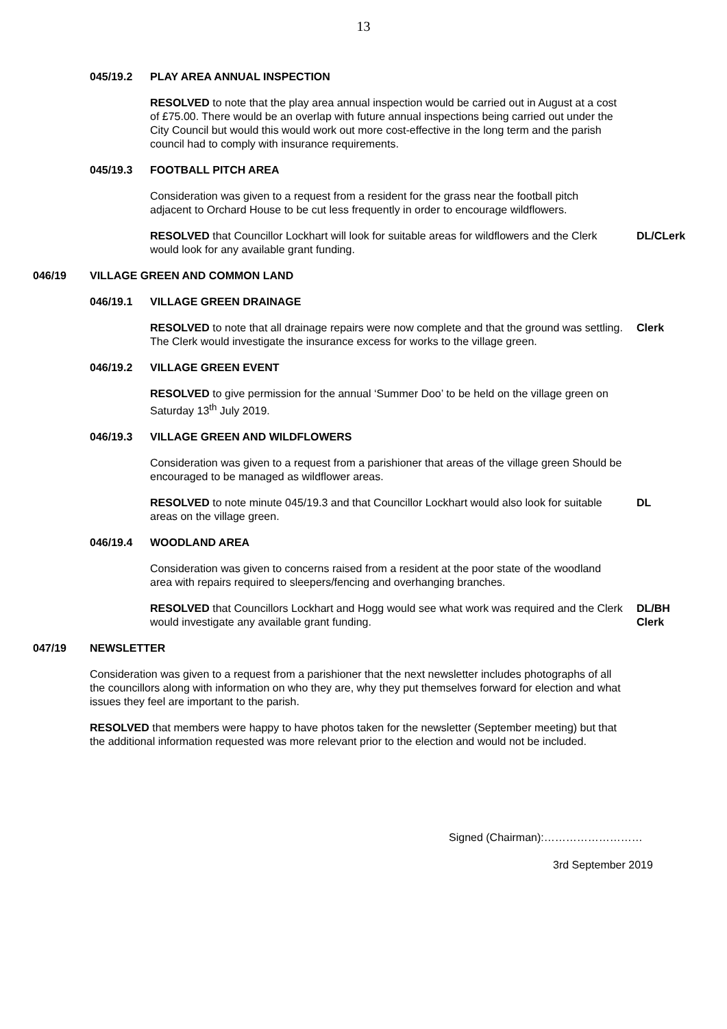13
045/19.2 PLAY AREA ANNUAL INSPECTION
RESOLVED to note that the play area annual inspection would be carried out in August at a cost of £75.00. There would be an overlap with future annual inspections being carried out under the City Council but would this would work out more cost-effective in the long term and the parish council had to comply with insurance requirements.
045/19.3 FOOTBALL PITCH AREA
Consideration was given to a request from a resident for the grass near the football pitch adjacent to Orchard House to be cut less frequently in order to encourage wildflowers.
RESOLVED that Councillor Lockhart will look for suitable areas for wildflowers and the Clerk would look for any available grant funding.
DL/CLerk
046/19 VILLAGE GREEN AND COMMON LAND
046/19.1 VILLAGE GREEN DRAINAGE
RESOLVED to note that all drainage repairs were now complete and that the ground was settling. The Clerk would investigate the insurance excess for works to the village green.
Clerk
046/19.2 VILLAGE GREEN EVENT
RESOLVED to give permission for the annual ‘Summer Doo’ to be held on the village green on Saturday 13<sup>th</sup> July 2019.
046/19.3 VILLAGE GREEN AND WILDFLOWERS
Consideration was given to a request from a parishioner that areas of the village green Should be encouraged to be managed as wildflower areas.
RESOLVED to note minute 045/19.3 and that Councillor Lockhart would also look for suitable areas on the village green.
DL
046/19.4 WOODLAND AREA
Consideration was given to concerns raised from a resident at the poor state of the woodland area with repairs required to sleepers/fencing and overhanging branches.
RESOLVED that Councillors Lockhart and Hogg would see what work was required and the Clerk would investigate any available grant funding.
DL/BH
Clerk
047/19 NEWSLETTER
Consideration was given to a request from a parishioner that the next newsletter includes photographs of all the councillors along with information on who they are, why they put themselves forward for election and what issues they feel are important to the parish.
RESOLVED that members were happy to have photos taken for the newsletter (September meeting) but that the additional information requested was more relevant prior to the election and would not be included.
Signed (Chairman):………………………
3rd September 2019